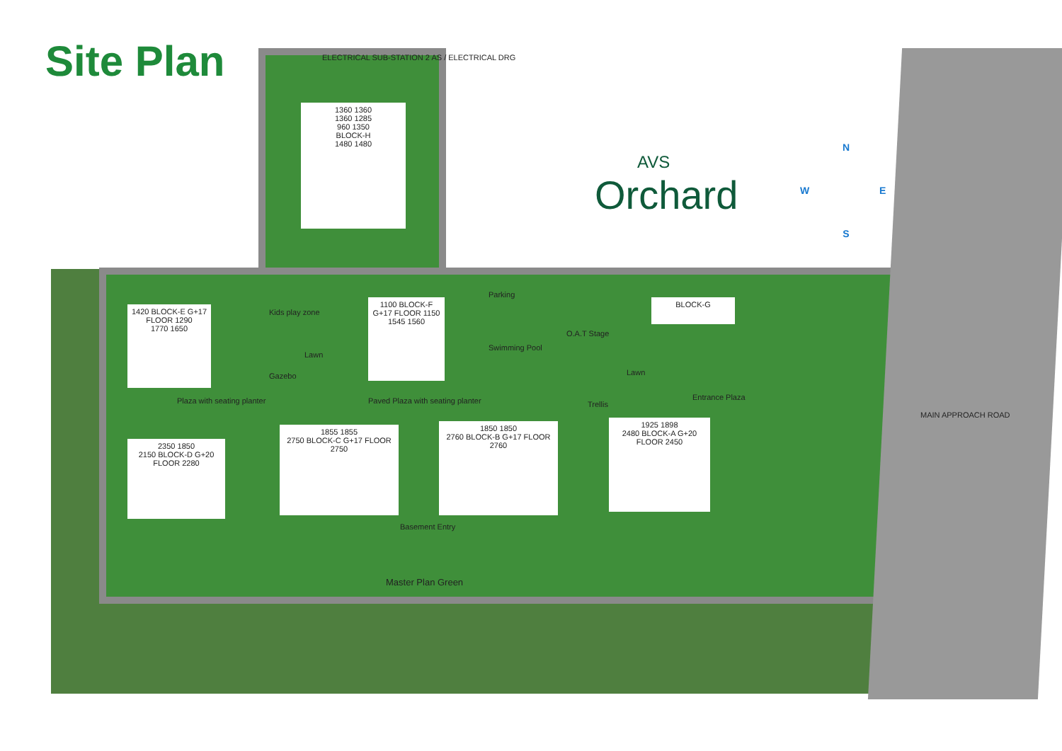Site Plan
AVS
Orchard
N
W E
S
ELECTRICAL SUB-STATION 2 AS / ELECTRICAL DRG
1360 1360
1360 1285
960 1350
BLOCK-H
1480 1480
1420 BLOCK-E G+17 FLOOR 1290
1770 1650
1100 BLOCK-F G+17 FLOOR 1150
1545 1560
BLOCK-G
Kids play zone
Lawn
Gazebo
Parking
Swimming Pool
O.A.T Stage
Lawn
Paved Plaza with seating planter
Trellis
Entrance Plaza
Plaza with seating planter
2350 1850
2150 BLOCK-D G+20 FLOOR 2280
1855 1855
2750 BLOCK-C G+17 FLOOR 2750
1850 1850
2760 BLOCK-B G+17 FLOOR 2760
1925 1898
2480 BLOCK-A G+20 FLOOR 2450
Basement Entry
MAIN APPROACH ROAD
Master Plan Green